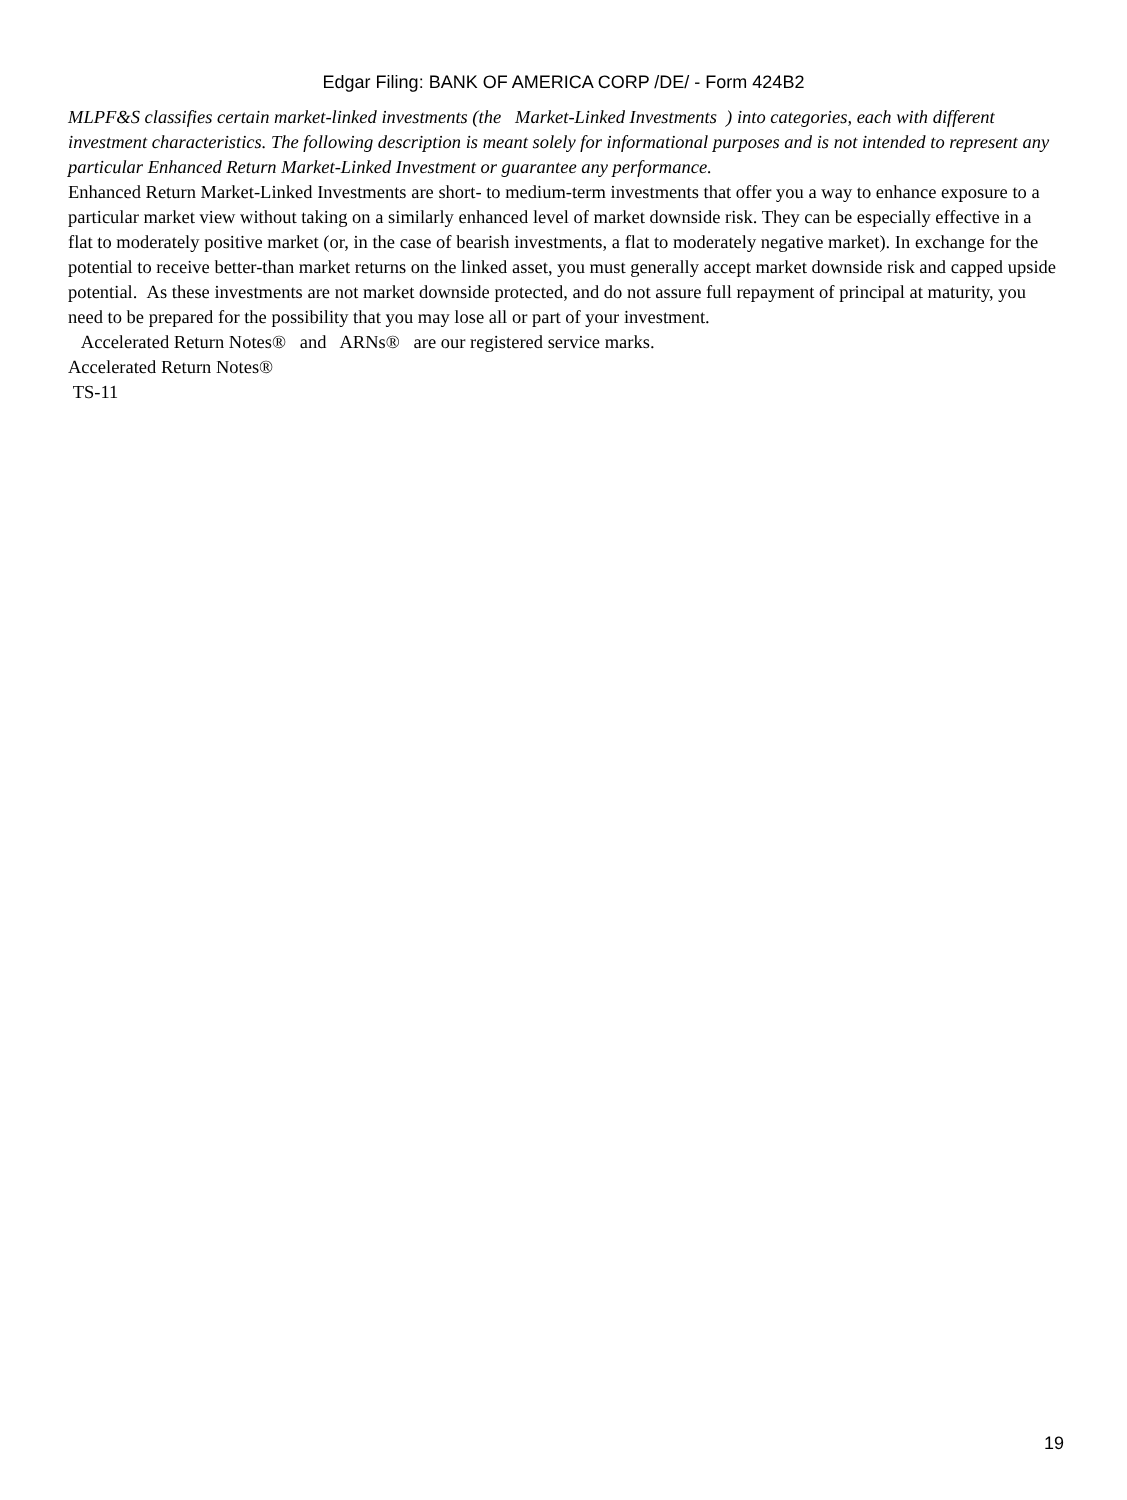Edgar Filing: BANK OF AMERICA CORP /DE/ - Form 424B2
MLPF&S classifies certain market-linked investments (the Market-Linked Investments ) into categories, each with different investment characteristics. The following description is meant solely for informational purposes and is not intended to represent any particular Enhanced Return Market-Linked Investment or guarantee any performance.
Enhanced Return Market-Linked Investments are short- to medium-term investments that offer you a way to enhance exposure to a particular market view without taking on a similarly enhanced level of market downside risk. They can be especially effective in a flat to moderately positive market (or, in the case of bearish investments, a flat to moderately negative market). In exchange for the potential to receive better-than market returns on the linked asset, you must generally accept market downside risk and capped upside potential. As these investments are not market downside protected, and do not assure full repayment of principal at maturity, you need to be prepared for the possibility that you may lose all or part of your investment.
Accelerated Return Notes® and ARNs® are our registered service marks.
Accelerated Return Notes®
TS-11
19